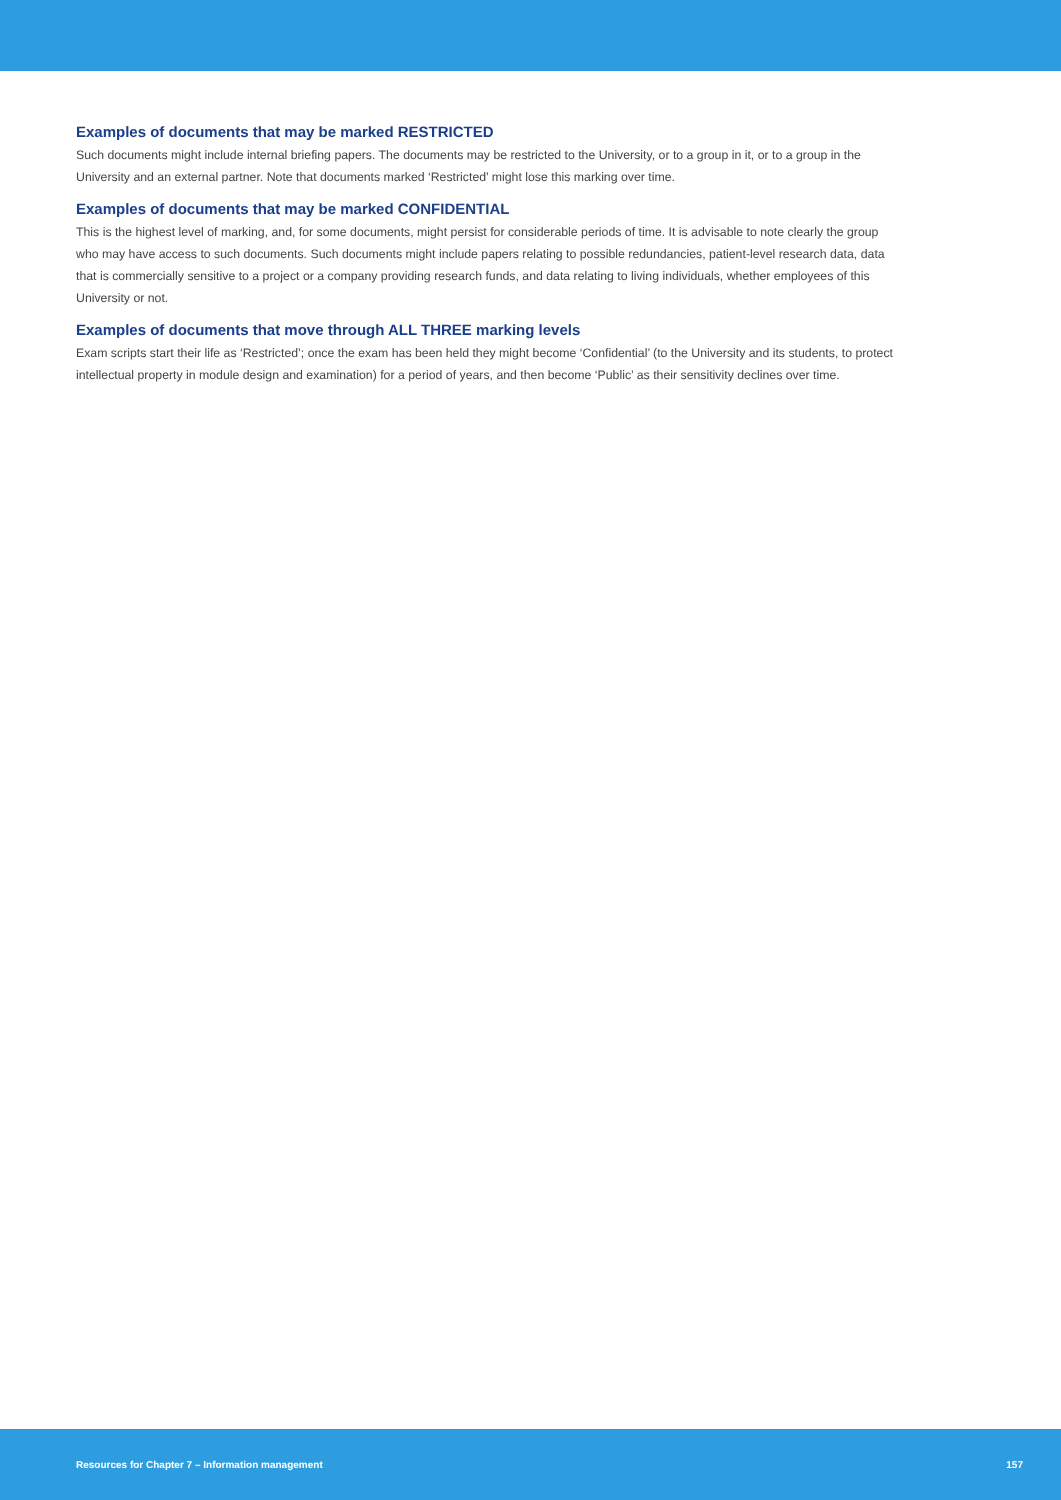Examples of documents that may be marked RESTRICTED
Such documents might include internal briefing papers. The documents may be restricted to the University, or to a group in it, or to a group in the University and an external partner. Note that documents marked ‘Restricted’ might lose this marking over time.
Examples of documents that may be marked CONFIDENTIAL
This is the highest level of marking, and, for some documents, might persist for considerable periods of time. It is advisable to note clearly the group who may have access to such documents. Such documents might include papers relating to possible redundancies, patient-level research data, data that is commercially sensitive to a project or a company providing research funds, and data relating to living individuals, whether employees of this University or not.
Examples of documents that move through ALL THREE marking levels
Exam scripts start their life as ‘Restricted’; once the exam has been held they might become ‘Confidential’ (to the University and its students, to protect intellectual property in module design and examination) for a period of years, and then become ‘Public’ as their sensitivity declines over time.
Resources for Chapter 7 – Information management 157